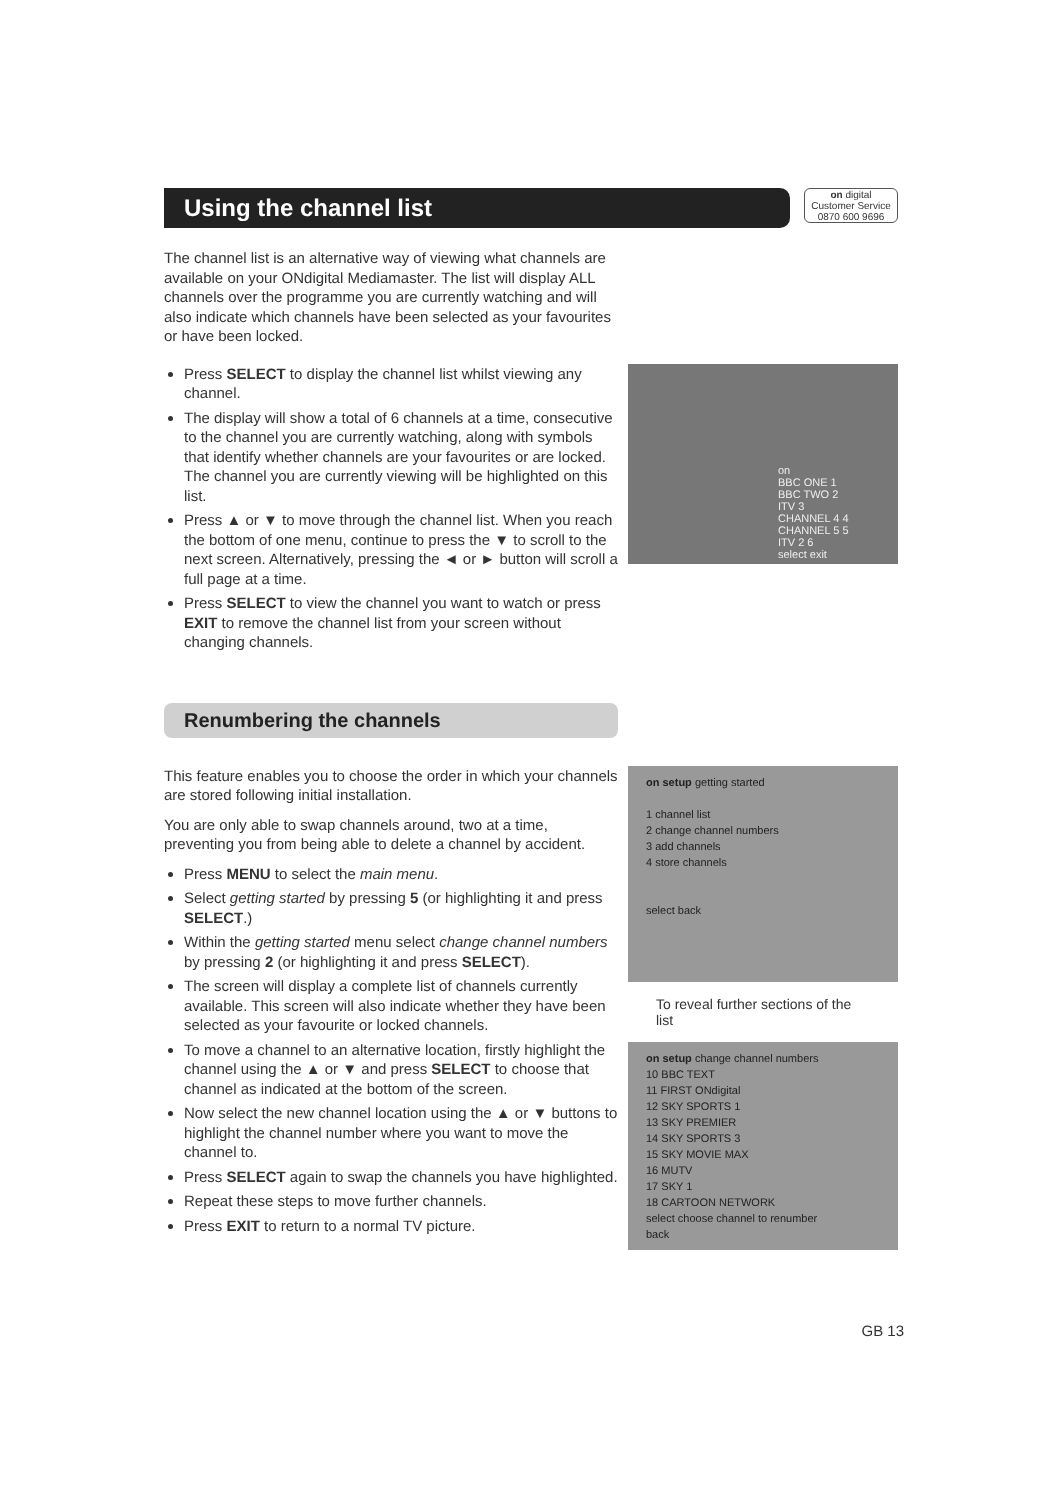Using the channel list
on digital
Customer Service
0870 600 9696
The channel list is an alternative way of viewing what channels are available on your ONdigital Mediamaster. The list will display ALL channels over the programme you are currently watching and will also indicate which channels have been selected as your favourites or have been locked.
Press SELECT to display the channel list whilst viewing any channel.
The display will show a total of 6 channels at a time, consecutive to the channel you are currently watching, along with symbols that identify whether channels are your favourites or are locked. The channel you are currently viewing will be highlighted on this list.
Press ▲ or ▼ to move through the channel list. When you reach the bottom of one menu, continue to press the ▼ to scroll to the next screen. Alternatively, pressing the ◄ or ► button will scroll a full page at a time.
Press SELECT to view the channel you want to watch or press EXIT to remove the channel list from your screen without changing channels.
on
BBC ONE 1
BBC TWO 2
ITV 3
CHANNEL 4 4
CHANNEL 5 5
ITV 2 6
select exit
Renumbering the channels
This feature enables you to choose the order in which your channels are stored following initial installation.
You are only able to swap channels around, two at a time, preventing you from being able to delete a channel by accident.
Press MENU to select the main menu.
Select getting started by pressing 5 (or highlighting it and press SELECT.)
Within the getting started menu select change channel numbers by pressing 2 (or highlighting it and press SELECT).
The screen will display a complete list of channels currently available. This screen will also indicate whether they have been selected as your favourite or locked channels.
To move a channel to an alternative location, firstly highlight the channel using the ▲ or ▼ and press SELECT to choose that channel as indicated at the bottom of the screen.
Now select the new channel location using the ▲ or ▼ buttons to highlight the channel number where you want to move the channel to.
Press SELECT again to swap the channels you have highlighted.
Repeat these steps to move further channels.
Press EXIT to return to a normal TV picture.
on setup getting started
1 channel list
2 change channel numbers
3 add channels
4 store channels
select back
To reveal further sections of the list
on setup change channel numbers
10 BBC TEXT
11 FIRST ONdigital
12 SKY SPORTS 1
13 SKY PREMIER
14 SKY SPORTS 3
15 SKY MOVIE MAX
16 MUTV
17 SKY 1
18 CARTOON NETWORK
select choose channel to renumber
back
GB 13